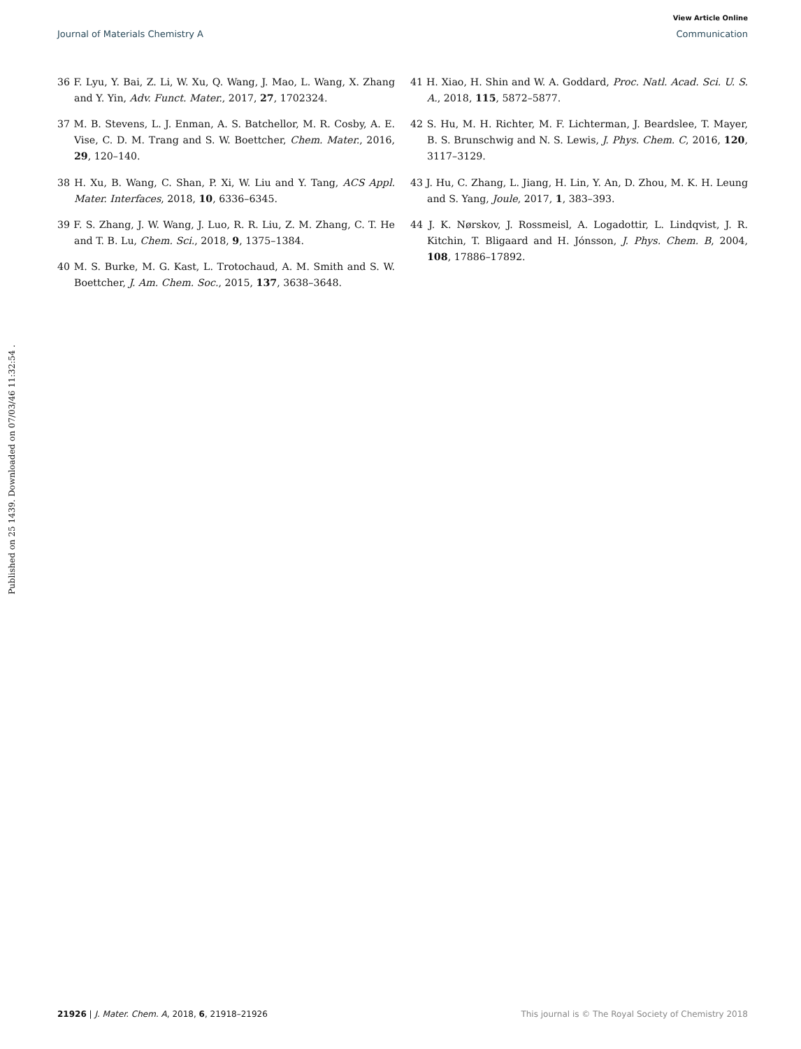View Article Online
Journal of Materials Chemistry A Communication
Published on 25 1439. Downloaded on 07/03/46 11:32:54 .
36 F. Lyu, Y. Bai, Z. Li, W. Xu, Q. Wang, J. Mao, L. Wang, X. Zhang and Y. Yin, Adv. Funct. Mater., 2017, 27, 1702324.
37 M. B. Stevens, L. J. Enman, A. S. Batchellor, M. R. Cosby, A. E. Vise, C. D. M. Trang and S. W. Boettcher, Chem. Mater., 2016, 29, 120–140.
38 H. Xu, B. Wang, C. Shan, P. Xi, W. Liu and Y. Tang, ACS Appl. Mater. Interfaces, 2018, 10, 6336–6345.
39 F. S. Zhang, J. W. Wang, J. Luo, R. R. Liu, Z. M. Zhang, C. T. He and T. B. Lu, Chem. Sci., 2018, 9, 1375–1384.
40 M. S. Burke, M. G. Kast, L. Trotochaud, A. M. Smith and S. W. Boettcher, J. Am. Chem. Soc., 2015, 137, 3638–3648.
41 H. Xiao, H. Shin and W. A. Goddard, Proc. Natl. Acad. Sci. U. S. A., 2018, 115, 5872–5877.
42 S. Hu, M. H. Richter, M. F. Lichterman, J. Beardslee, T. Mayer, B. S. Brunschwig and N. S. Lewis, J. Phys. Chem. C, 2016, 120, 3117–3129.
43 J. Hu, C. Zhang, L. Jiang, H. Lin, Y. An, D. Zhou, M. K. H. Leung and S. Yang, Joule, 2017, 1, 383–393.
44 J. K. Nørskov, J. Rossmeisl, A. Logadottir, L. Lindqvist, J. R. Kitchin, T. Bligaard and H. Jónsson, J. Phys. Chem. B, 2004, 108, 17886–17892.
21926 | J. Mater. Chem. A, 2018, 6, 21918–21926 This journal is © The Royal Society of Chemistry 2018